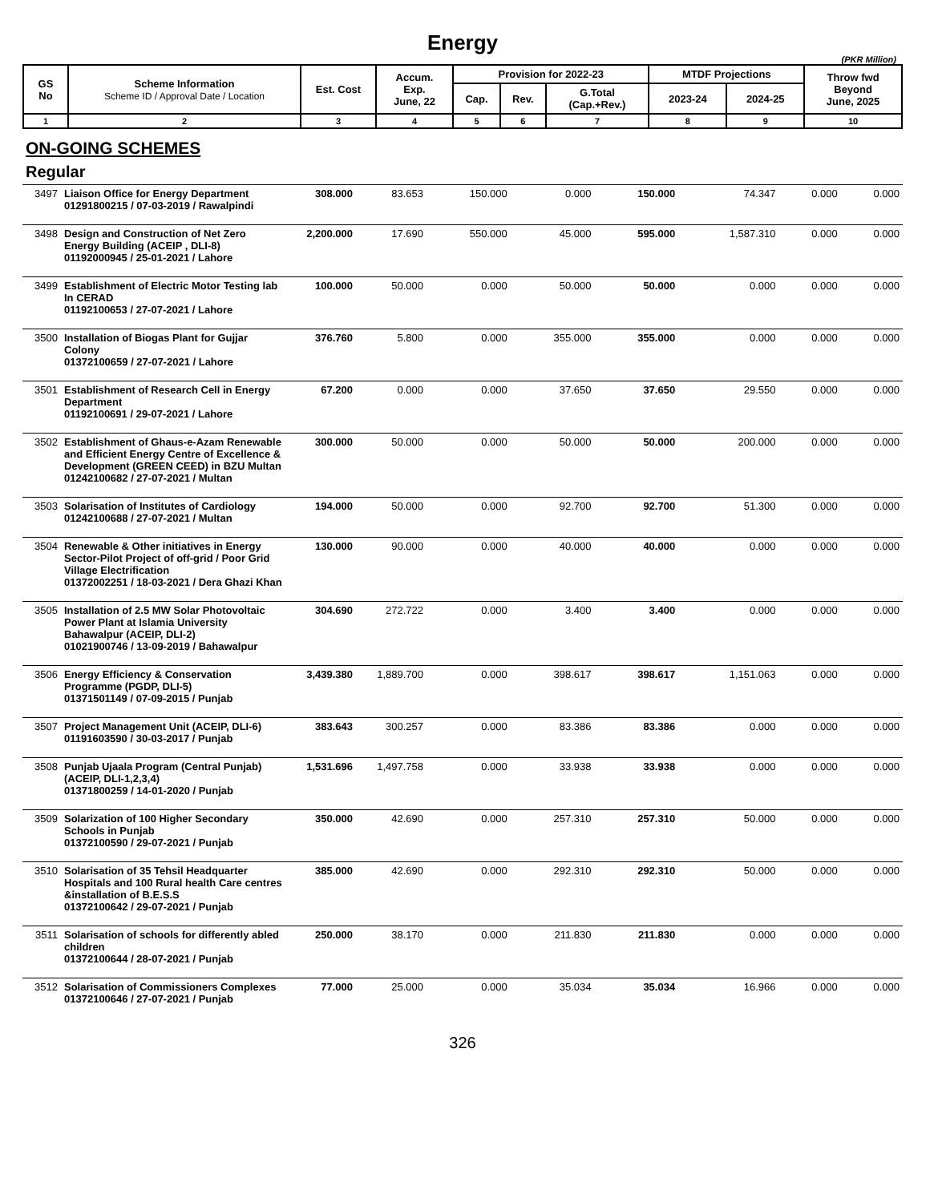Energy
(PKR Million)
| GS No | Scheme Information Scheme ID / Approval Date / Location | Est. Cost | Accum. Exp. June, 22 | Provision for 2022-23 | | | MTDF Projections | | Throw fwd Beyond June, 2025 |
| --- | --- | --- | --- | --- | --- | --- | --- | --- | --- |
| | | | | Cap. | Rev. | G.Total (Cap.+Rev.) | 2023-24 | 2024-25 | |
| 1 | 2 | 3 | 4 | 5 | 6 | 7 | 8 | 9 | 10 |
ON-GOING SCHEMES
Regular
| 3497 | Liaison Office for Energy Department 01291800215 / 07-03-2019 / Rawalpindi | 308.000 | 83.653 | 150.000 | 0.000 | 150.000 | 74.347 | 0.000 | 0.000 |
| 3498 | Design and Construction of Net Zero Energy Building (ACEIP , DLI-8) 01192000945 / 25-01-2021 / Lahore | 2,200.000 | 17.690 | 550.000 | 45.000 | 595.000 | 1,587.310 | 0.000 | 0.000 |
| 3499 | Establishment of Electric Motor Testing lab In CERAD 01192100653 / 27-07-2021 / Lahore | 100.000 | 50.000 | 0.000 | 50.000 | 50.000 | 0.000 | 0.000 | 0.000 |
| 3500 | Installation of Biogas Plant for Gujjar Colony 01372100659 / 27-07-2021 / Lahore | 376.760 | 5.800 | 0.000 | 355.000 | 355.000 | 0.000 | 0.000 | 0.000 |
| 3501 | Establishment of Research Cell in Energy Department 01192100691 / 29-07-2021 / Lahore | 67.200 | 0.000 | 0.000 | 37.650 | 37.650 | 29.550 | 0.000 | 0.000 |
| 3502 | Establishment of Ghaus-e-Azam Renewable and Efficient Energy Centre of Excellence & Development (GREEN CEED) in BZU Multan 01242100682 / 27-07-2021 / Multan | 300.000 | 50.000 | 0.000 | 50.000 | 50.000 | 200.000 | 0.000 | 0.000 |
| 3503 | Solarisation of Institutes of Cardiology 01242100688 / 27-07-2021 / Multan | 194.000 | 50.000 | 0.000 | 92.700 | 92.700 | 51.300 | 0.000 | 0.000 |
| 3504 | Renewable & Other initiatives in Energy Sector-Pilot Project of off-grid / Poor Grid Village Electrification 01372002251 / 18-03-2021 / Dera Ghazi Khan | 130.000 | 90.000 | 0.000 | 40.000 | 40.000 | 0.000 | 0.000 | 0.000 |
| 3505 | Installation of 2.5 MW Solar Photovoltaic Power Plant at Islamia University Bahawalpur (ACEIP, DLI-2) 01021900746 / 13-09-2019 / Bahawalpur | 304.690 | 272.722 | 0.000 | 3.400 | 3.400 | 0.000 | 0.000 | 0.000 |
| 3506 | Energy Efficiency & Conservation Programme (PGDP, DLI-5) 01371501149 / 07-09-2015 / Punjab | 3,439.380 | 1,889.700 | 0.000 | 398.617 | 398.617 | 1,151.063 | 0.000 | 0.000 |
| 3507 | Project Management Unit (ACEIP, DLI-6) 01191603590 / 30-03-2017 / Punjab | 383.643 | 300.257 | 0.000 | 83.386 | 83.386 | 0.000 | 0.000 | 0.000 |
| 3508 | Punjab Ujaala Program (Central Punjab) (ACEIP, DLI-1,2,3,4) 01371800259 / 14-01-2020 / Punjab | 1,531.696 | 1,497.758 | 0.000 | 33.938 | 33.938 | 0.000 | 0.000 | 0.000 |
| 3509 | Solarization of 100 Higher Secondary Schools in Punjab 01372100590 / 29-07-2021 / Punjab | 350.000 | 42.690 | 0.000 | 257.310 | 257.310 | 50.000 | 0.000 | 0.000 |
| 3510 | Solarisation of 35 Tehsil Headquarter Hospitals and 100 Rural health Care centres &installation of B.E.S.S 01372100642 / 29-07-2021 / Punjab | 385.000 | 42.690 | 0.000 | 292.310 | 292.310 | 50.000 | 0.000 | 0.000 |
| 3511 | Solarisation of schools for differently abled children 01372100644 / 28-07-2021 / Punjab | 250.000 | 38.170 | 0.000 | 211.830 | 211.830 | 0.000 | 0.000 | 0.000 |
| 3512 | Solarisation of Commissioners Complexes 01372100646 / 27-07-2021 / Punjab | 77.000 | 25.000 | 0.000 | 35.034 | 35.034 | 16.966 | 0.000 | 0.000 |
326